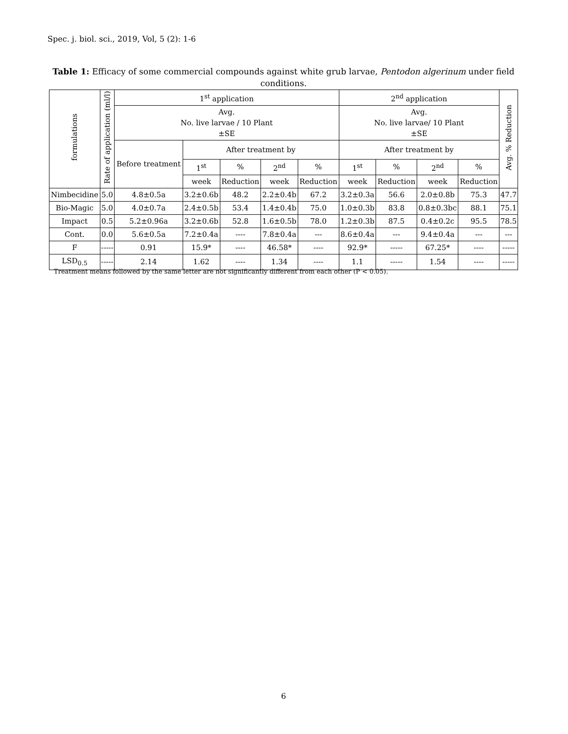Spec. j. biol. sci., 2019, Vol, 5 (2): 1-6
Table 1: Efficacy of some commercial compounds against white grub larvae, Pentodon algerinum under field conditions.
| formulations | Rate of application (ml/l) | 1<sup>st</sup> application | | | | | 2<sup>nd</sup> application | | | | Avg. % Reduction |
| --- | --- | --- | --- | --- | --- | --- | --- | --- | --- | --- | --- |
| | | Avg. No. live larvae / 10 Plant ±SE | | | | | Avg. No. live larvae/ 10 Plant ±SE | | | | |
| | | Before treatment | After treatment by | | | | After treatment by | | | | |
| | | | 1<sup>st</sup> | % | 2<sup>nd</sup> | % | 1<sup>st</sup> | % | 2<sup>nd</sup> | % | |
| | | | week | Reduction | week | Reduction | week | Reduction | week | Reduction | |
| Nimbecidine | 5.0 | 4.8±0.5a | 3.2±0.6b | 48.2 | 2.2±0.4b | 67.2 | 3.2±0.3a | 56.6 | 2.0±0.8b | 75.3 | 47.7 |
| Bio-Magic | 5.0 | 4.0±0.7a | 2.4±0.5b | 53.4 | 1.4±0.4b | 75.0 | 1.0±0.3b | 83.8 | 0.8±0.3bc | 88.1 | 75.1 |
| Impact | 0.5 | 5.2±0.96a | 3.2±0.6b | 52.8 | 1.6±0.5b | 78.0 | 1.2±0.3b | 87.5 | 0.4±0.2c | 95.5 | 78.5 |
| Cont. | 0.0 | 5.6±0.5a | 7.2±0.4a | ---- | 7.8±0.4a | --- | 8.6±0.4a | --- | 9.4±0.4a | --- | --- |
| F | ----- | 0.91 | 15.9* | ---- | 46.58* | ---- | 92.9* | ----- | 67.25* | ---- | ----- |
| LSD<sub>0.5</sub> | ----- | 2.14 | 1.62 | ---- | 1.34 | ---- | 1.1 | ----- | 1.54 | ---- | ----- |
Treatment means followed by the same letter are not significantly different from each other (P < 0.05).
6